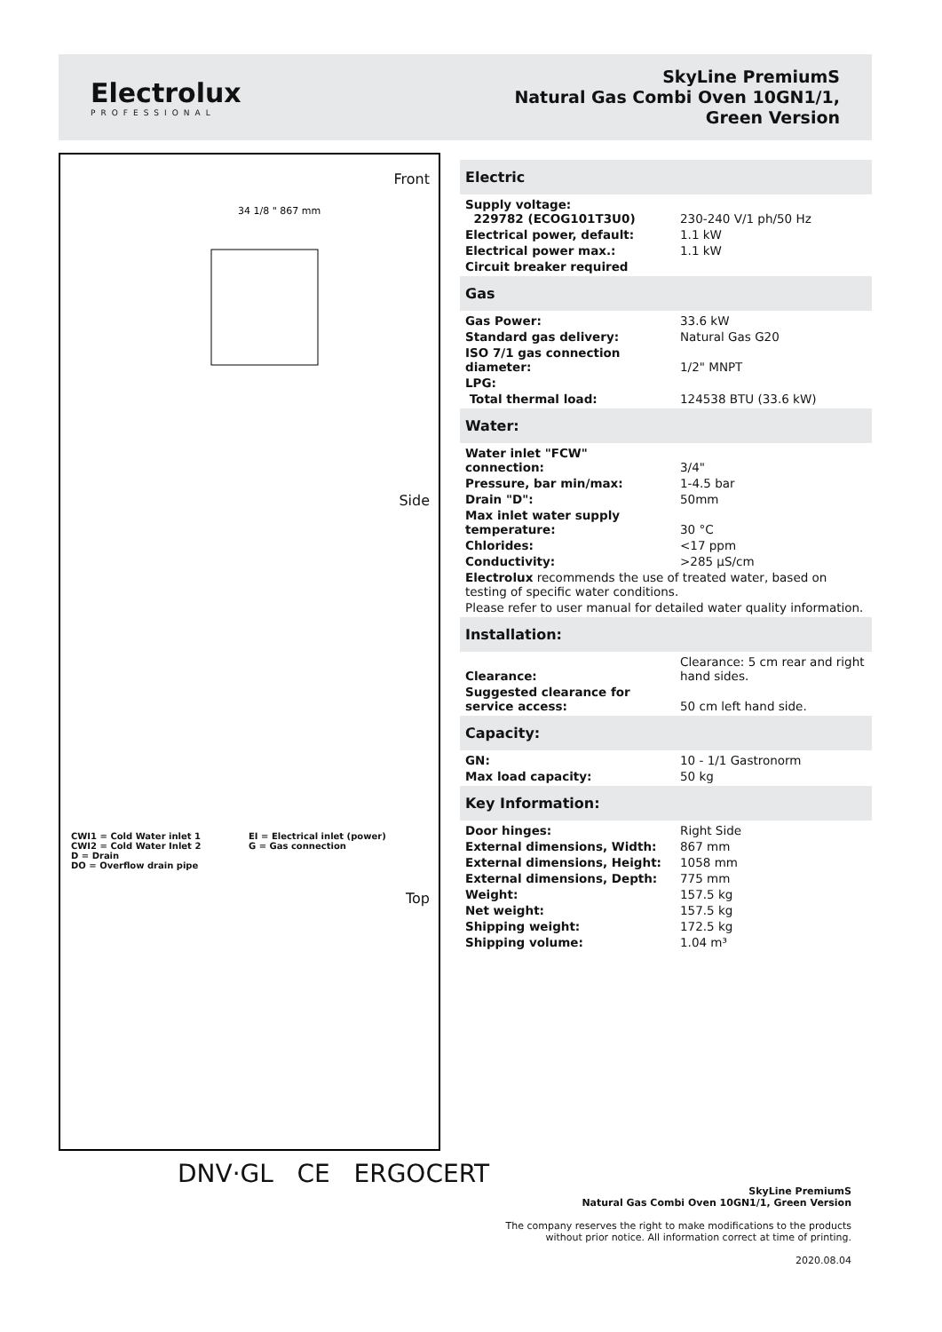Electrolux
PROFESSIONAL
SkyLine PremiumS
Natural Gas Combi Oven 10GN1/1,
Green Version
Front
34 1/8 " 867 mm
Side
CWI1 = Cold Water inlet 1
EI = Electrical inlet (power)
CWI2 = Cold Water Inlet 2
G = Gas connection
D = Drain
DO = Overflow drain pipe
Top
DNV·GL CE ERGOCERT
Electric
| Supply voltage: 229782 (ECOG101T3U0) | 230-240 V/1 ph/50 Hz |
| Electrical power, default: | 1.1 kW |
| Electrical power max.: | 1.1 kW |
| Circuit breaker required | |
Gas
| Gas Power: | 33.6 kW |
| Standard gas delivery: | Natural Gas G20 |
| ISO 7/1 gas connection diameter: | 1/2" MNPT |
| LPG: | |
| Total thermal load: | 124538 BTU (33.6 kW) |
Water:
| Water inlet "FCW" connection: | 3/4" |
| Pressure, bar min/max: | 1-4.5 bar |
| Drain "D": | 50mm |
| Max inlet water supply temperature: | 30 °C |
| Chlorides: | <17 ppm |
| Conductivity: | >285 µS/cm |
Electrolux recommends the use of treated water, based on testing of specific water conditions.
Please refer to user manual for detailed water quality information.
Installation:
| Clearance: | Clearance: 5 cm rear and right hand sides. |
| Suggested clearance for service access: | 50 cm left hand side. |
Capacity:
| GN: | 10 - 1/1 Gastronorm |
| Max load capacity: | 50 kg |
Key Information:
| Door hinges: | Right Side |
| External dimensions, Width: | 867 mm |
| External dimensions, Height: | 1058 mm |
| External dimensions, Depth: | 775 mm |
| Weight: | 157.5 kg |
| Net weight: | 157.5 kg |
| Shipping weight: | 172.5 kg |
| Shipping volume: | 1.04 m³ |
SkyLine PremiumS
Natural Gas Combi Oven 10GN1/1, Green Version
The company reserves the right to make modifications to the products
without prior notice. All information correct at time of printing.
2020.08.04